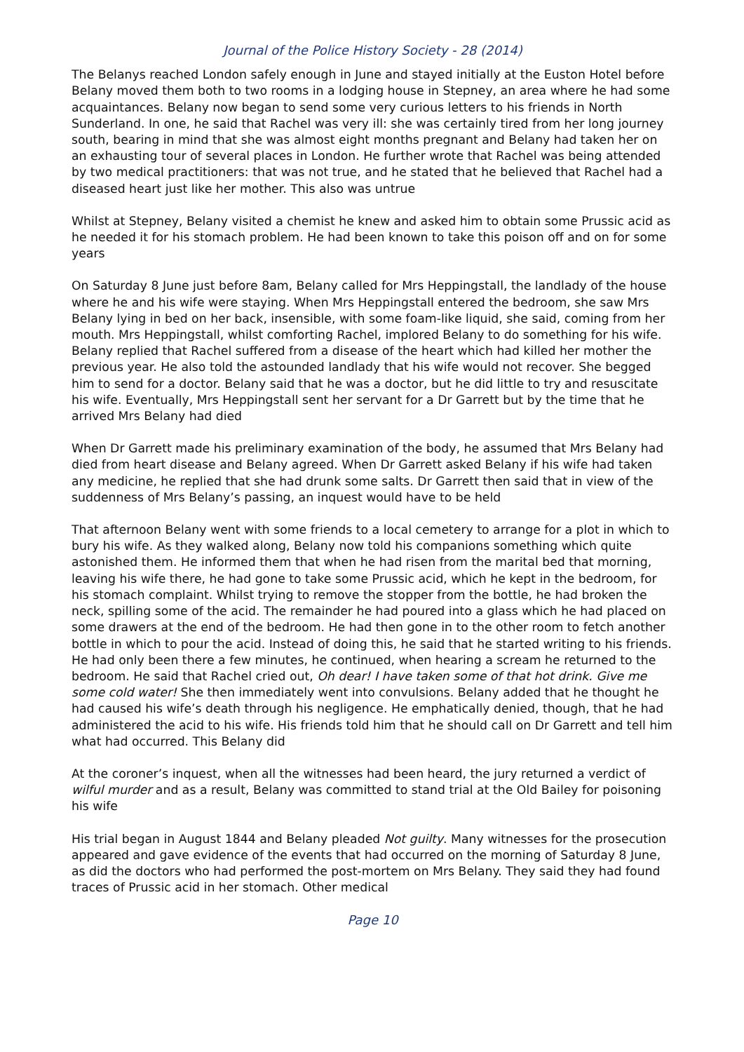Journal of the Police History Society - 28 (2014)
The Belanys reached London safely enough in June and stayed initially at the Euston Hotel before Belany moved them both to two rooms in a lodging house in Stepney, an area where he had some acquaintances. Belany now began to send some very curious letters to his friends in North Sunderland. In one, he said that Rachel was very ill: she was certainly tired from her long journey south, bearing in mind that she was almost eight months pregnant and Belany had taken her on an exhausting tour of several places in London. He further wrote that Rachel was being attended by two medical practitioners: that was not true, and he stated that he believed that Rachel had a diseased heart just like her mother. This also was untrue
Whilst at Stepney, Belany visited a chemist he knew and asked him to obtain some Prussic acid as he needed it for his stomach problem. He had been known to take this poison off and on for some years
On Saturday 8 June just before 8am, Belany called for Mrs Heppingstall, the landlady of the house where he and his wife were staying. When Mrs Heppingstall entered the bedroom, she saw Mrs Belany lying in bed on her back, insensible, with some foam-like liquid, she said, coming from her mouth. Mrs Heppingstall, whilst comforting Rachel, implored Belany to do something for his wife. Belany replied that Rachel suffered from a disease of the heart which had killed her mother the previous year. He also told the astounded landlady that his wife would not recover. She begged him to send for a doctor. Belany said that he was a doctor, but he did little to try and resuscitate his wife. Eventually, Mrs Heppingstall sent her servant for a Dr Garrett but by the time that he arrived Mrs Belany had died
When Dr Garrett made his preliminary examination of the body, he assumed that Mrs Belany had died from heart disease and Belany agreed. When Dr Garrett asked Belany if his wife had taken any medicine, he replied that she had drunk some salts. Dr Garrett then said that in view of the suddenness of Mrs Belany’s passing, an inquest would have to be held
That afternoon Belany went with some friends to a local cemetery to arrange for a plot in which to bury his wife. As they walked along, Belany now told his companions something which quite astonished them. He informed them that when he had risen from the marital bed that morning, leaving his wife there, he had gone to take some Prussic acid, which he kept in the bedroom, for his stomach complaint. Whilst trying to remove the stopper from the bottle, he had broken the neck, spilling some of the acid. The remainder he had poured into a glass which he had placed on some drawers at the end of the bedroom. He had then gone in to the other room to fetch another bottle in which to pour the acid. Instead of doing this, he said that he started writing to his friends. He had only been there a few minutes, he continued, when hearing a scream he returned to the bedroom. He said that Rachel cried out, Oh dear! I have taken some of that hot drink. Give me some cold water! She then immediately went into convulsions. Belany added that he thought he had caused his wife’s death through his negligence. He emphatically denied, though, that he had administered the acid to his wife. His friends told him that he should call on Dr Garrett and tell him what had occurred. This Belany did
At the coroner’s inquest, when all the witnesses had been heard, the jury returned a verdict of wilful murder and as a result, Belany was committed to stand trial at the Old Bailey for poisoning his wife
His trial began in August 1844 and Belany pleaded Not guilty. Many witnesses for the prosecution appeared and gave evidence of the events that had occurred on the morning of Saturday 8 June, as did the doctors who had performed the post-mortem on Mrs Belany. They said they had found traces of Prussic acid in her stomach. Other medical
Page 10